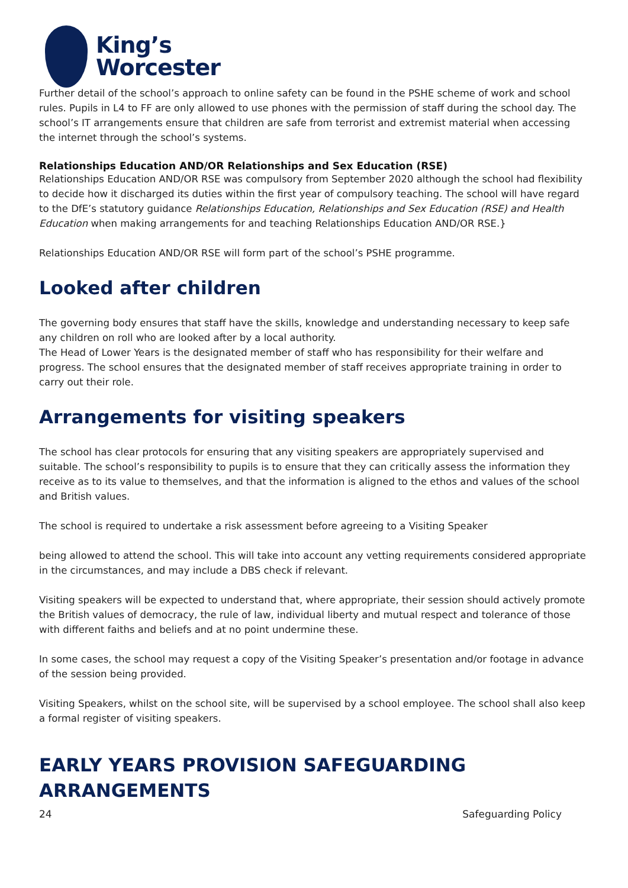King’s
Worcester
Further detail of the school’s approach to online safety can be found in the PSHE scheme of work and school rules. Pupils in L4 to FF are only allowed to use phones with the permission of staff during the school day. The school’s IT arrangements ensure that children are safe from terrorist and extremist material when accessing the internet through the school’s systems.
Relationships Education AND/OR Relationships and Sex Education (RSE)
Relationships Education AND/OR RSE was compulsory from September 2020 although the school had flexibility to decide how it discharged its duties within the first year of compulsory teaching. The school will have regard to the DfE’s statutory guidance Relationships Education, Relationships and Sex Education (RSE) and Health Education when making arrangements for and teaching Relationships Education AND/OR RSE.}
Relationships Education AND/OR RSE will form part of the school’s PSHE programme.
Looked after children
The governing body ensures that staff have the skills, knowledge and understanding necessary to keep safe any children on roll who are looked after by a local authority.
The Head of Lower Years is the designated member of staff who has responsibility for their welfare and progress. The school ensures that the designated member of staff receives appropriate training in order to carry out their role.
Arrangements for visiting speakers
The school has clear protocols for ensuring that any visiting speakers are appropriately supervised and suitable. The school’s responsibility to pupils is to ensure that they can critically assess the information they receive as to its value to themselves, and that the information is aligned to the ethos and values of the school and British values.
The school is required to undertake a risk assessment before agreeing to a Visiting Speaker
being allowed to attend the school. This will take into account any vetting requirements considered appropriate in the circumstances, and may include a DBS check if relevant.
Visiting speakers will be expected to understand that, where appropriate, their session should actively promote the British values of democracy, the rule of law, individual liberty and mutual respect and tolerance of those with different faiths and beliefs and at no point undermine these.
In some cases, the school may request a copy of the Visiting Speaker’s presentation and/or footage in advance of the session being provided.
Visiting Speakers, whilst on the school site, will be supervised by a school employee. The school shall also keep a formal register of visiting speakers.
EARLY YEARS PROVISION SAFEGUARDING ARRANGEMENTS
24 Safeguarding Policy